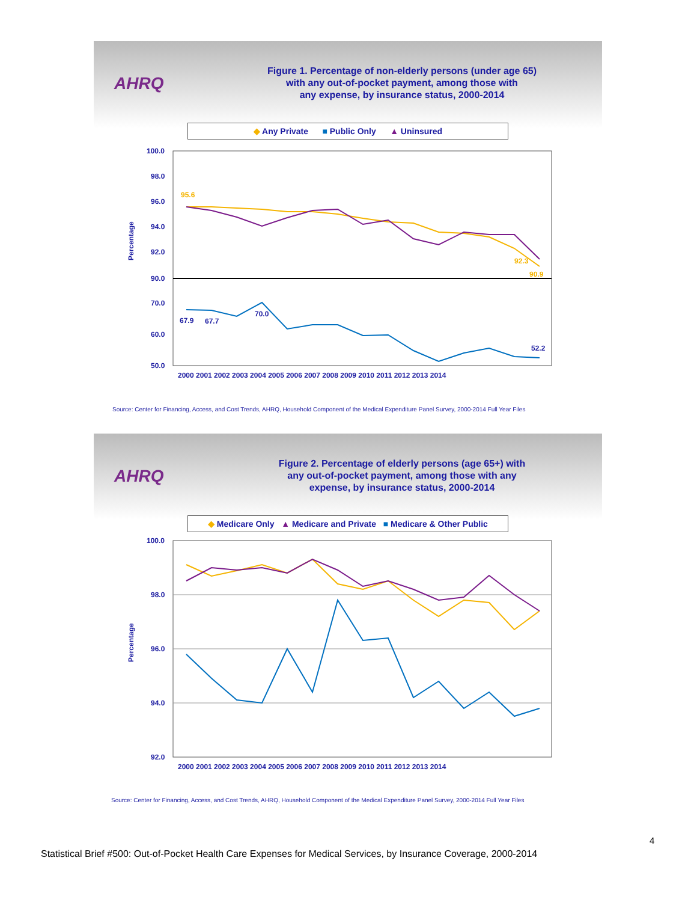AHRQ
Figure 1. Percentage of non-elderly persons (under age 65)
with any out-of-pocket payment, among those with
any expense, by insurance status, 2000-2014
◆ Any Private ■ Public Only ▲ Uninsured
100.0
98.0
96.0
94.0
92.0
90.0
70.0
60.0
50.0
2000 2001 2002 2003 2004 2005 2006 2007 2008 2009 2010 2011 2012 2013 2014
Percentage
95.6
92.3
90.9
67.9
67.7
70.0
52.2
Source: Center for Financing, Access, and Cost Trends, AHRQ, Household Component of the Medical Expenditure Panel Survey, 2000-2014 Full Year Files
AHRQ
Figure 2. Percentage of elderly persons (age 65+) with
any out-of-pocket payment, among those with any
expense, by insurance status, 2000-2014
◆ Medicare Only ▲ Medicare and Private ■ Medicare & Other Public
100.0
98.0
96.0
94.0
92.0
2000 2001 2002 2003 2004 2005 2006 2007 2008 2009 2010 2011 2012 2013 2014
Percentage
Source: Center for Financing, Access, and Cost Trends, AHRQ, Household Component of the Medical Expenditure Panel Survey, 2000-2014 Full Year Files
4
Statistical Brief #500: Out-of-Pocket Health Care Expenses for Medical Services, by Insurance Coverage, 2000-2014